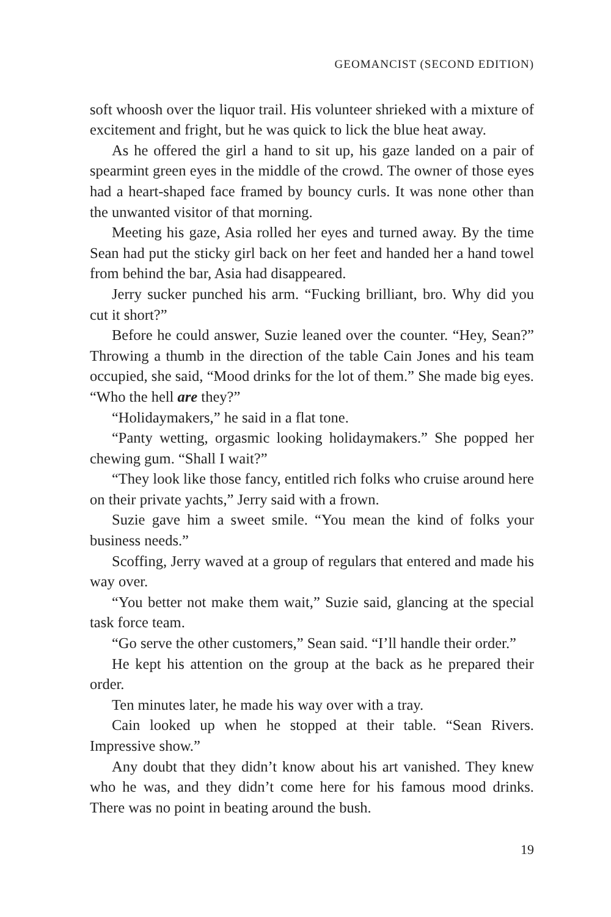GEOMANCIST (SECOND EDITION)
soft whoosh over the liquor trail. His volunteer shrieked with a mixture of excitement and fright, but he was quick to lick the blue heat away.
As he offered the girl a hand to sit up, his gaze landed on a pair of spearmint green eyes in the middle of the crowd. The owner of those eyes had a heart-shaped face framed by bouncy curls. It was none other than the unwanted visitor of that morning.
Meeting his gaze, Asia rolled her eyes and turned away. By the time Sean had put the sticky girl back on her feet and handed her a hand towel from behind the bar, Asia had disappeared.
Jerry sucker punched his arm. “Fucking brilliant, bro. Why did you cut it short?”
Before he could answer, Suzie leaned over the counter. “Hey, Sean?” Throwing a thumb in the direction of the table Cain Jones and his team occupied, she said, “Mood drinks for the lot of them.” She made big eyes. “Who the hell are they?”
“Holidaymakers,” he said in a flat tone.
“Panty wetting, orgasmic looking holidaymakers.” She popped her chewing gum. “Shall I wait?”
“They look like those fancy, entitled rich folks who cruise around here on their private yachts,” Jerry said with a frown.
Suzie gave him a sweet smile. “You mean the kind of folks your business needs.”
Scoffing, Jerry waved at a group of regulars that entered and made his way over.
“You better not make them wait,” Suzie said, glancing at the special task force team.
“Go serve the other customers,” Sean said. “I’ll handle their order.”
He kept his attention on the group at the back as he prepared their order.
Ten minutes later, he made his way over with a tray.
Cain looked up when he stopped at their table. “Sean Rivers. Impressive show.”
Any doubt that they didn’t know about his art vanished. They knew who he was, and they didn’t come here for his famous mood drinks. There was no point in beating around the bush.
19